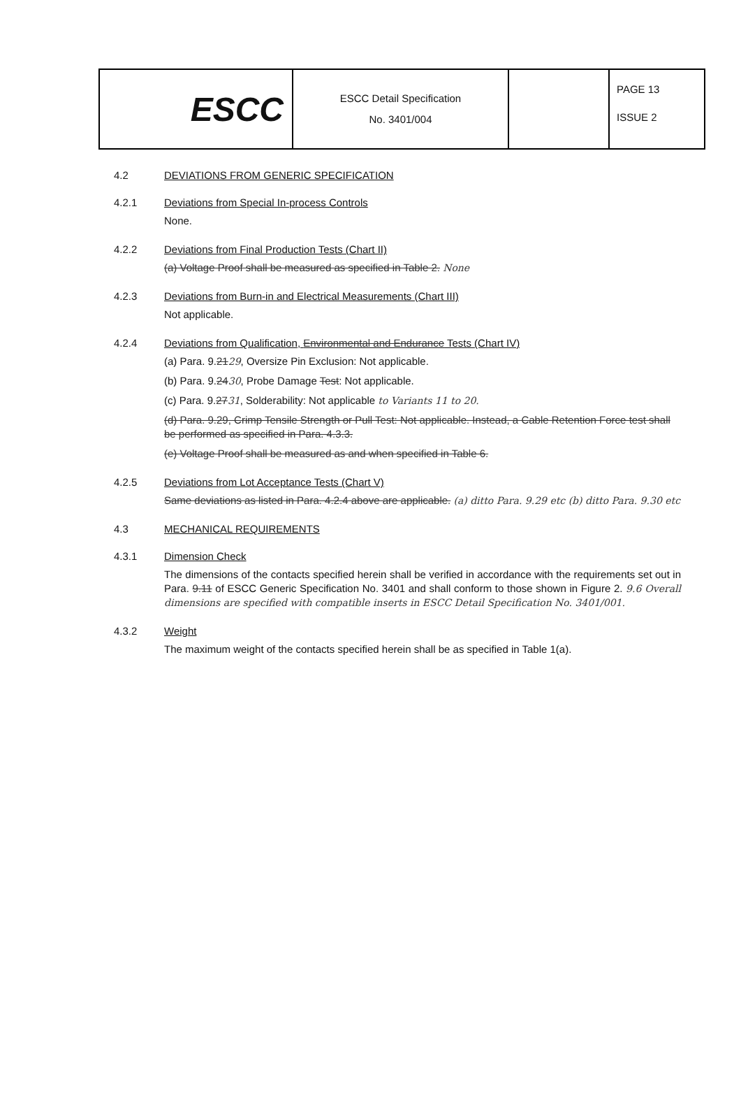| ESCC | ESCC Detail Specification No. 3401/004 | | PAGE 13 ISSUE 2 |
4.2 DEVIATIONS FROM GENERIC SPECIFICATION
4.2.1 Deviations from Special In-process Controls
None.
4.2.2 Deviations from Final Production Tests (Chart II)
(a) Voltage Proof shall be measured as specified in Table 2. None
4.2.3 Deviations from Burn-in and Electrical Measurements (Chart III)
Not applicable.
4.2.4 Deviations from Qualification, Environmental and Endurance Tests (Chart IV)
(a) Para. 9.2129, Oversize Pin Exclusion: Not applicable.
(b) Para. 9.2430, Probe Damage Test: Not applicable.
(c) Para. 9.2731, Solderability: Not applicable to Variants 11 to 20.
(d) Para. 9.29, Crimp Tensile Strength or Pull Test: Not applicable. Instead, a Cable Retention Force test shall be performed as specified in Para. 4.3.3.
(e) Voltage Proof shall be measured as and when specified in Table 6.
4.2.5 Deviations from Lot Acceptance Tests (Chart V)
Same deviations as listed in Para. 4.2.4 above are applicable. (a) ditto Para. 9.29 etc (b) ditto Para. 9.30 etc
4.3 MECHANICAL REQUIREMENTS
4.3.1 Dimension Check
The dimensions of the contacts specified herein shall be verified in accordance with the requirements set out in Para. 9.11 of ESCC Generic Specification No. 3401 and shall conform to those shown in Figure 2. 9.6 Overall dimensions are specified with compatible inserts in ESCC Detail Specification No. 3401/001.
4.3.2 Weight
The maximum weight of the contacts specified herein shall be as specified in Table 1(a).